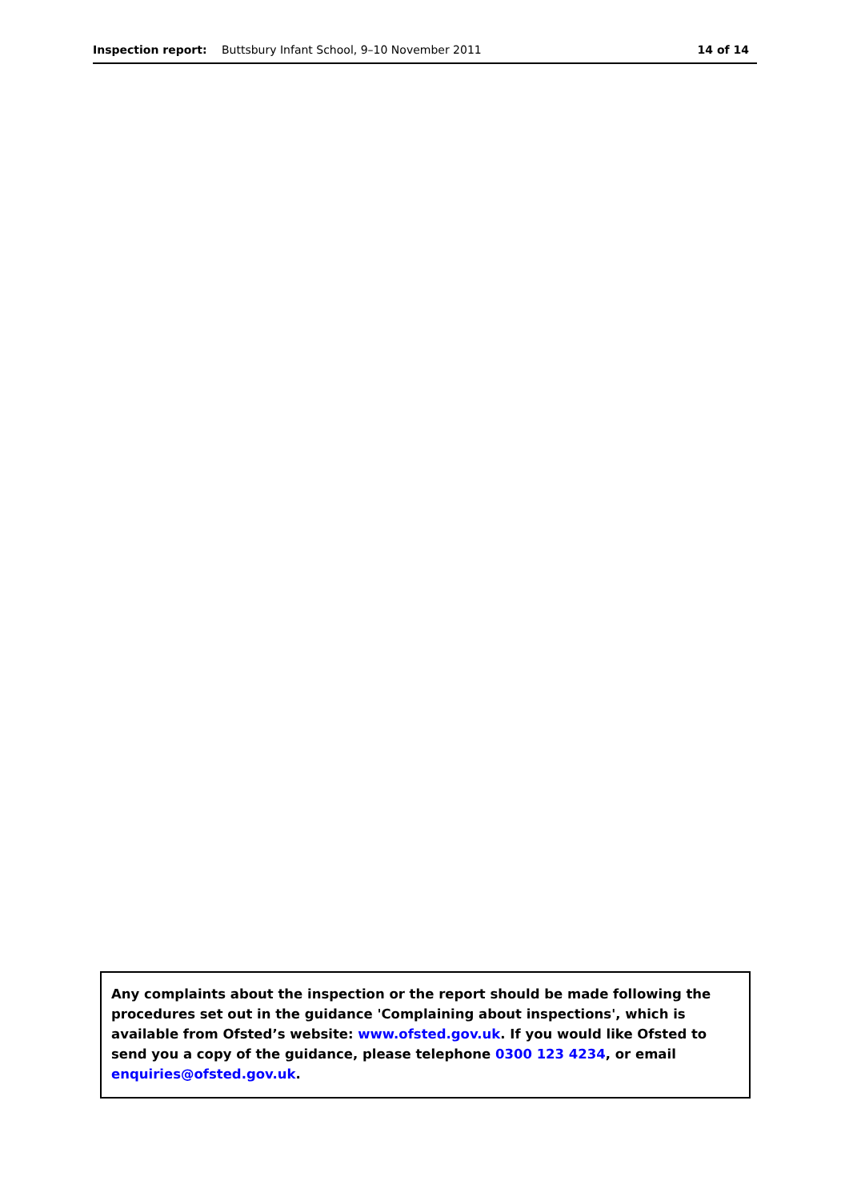Inspection report: Buttsbury Infant School, 9–10 November 2011 14 of 14
Any complaints about the inspection or the report should be made following the procedures set out in the guidance 'Complaining about inspections', which is available from Ofsted’s website: www.ofsted.gov.uk. If you would like Ofsted to send you a copy of the guidance, please telephone 0300 123 4234, or email enquiries@ofsted.gov.uk.